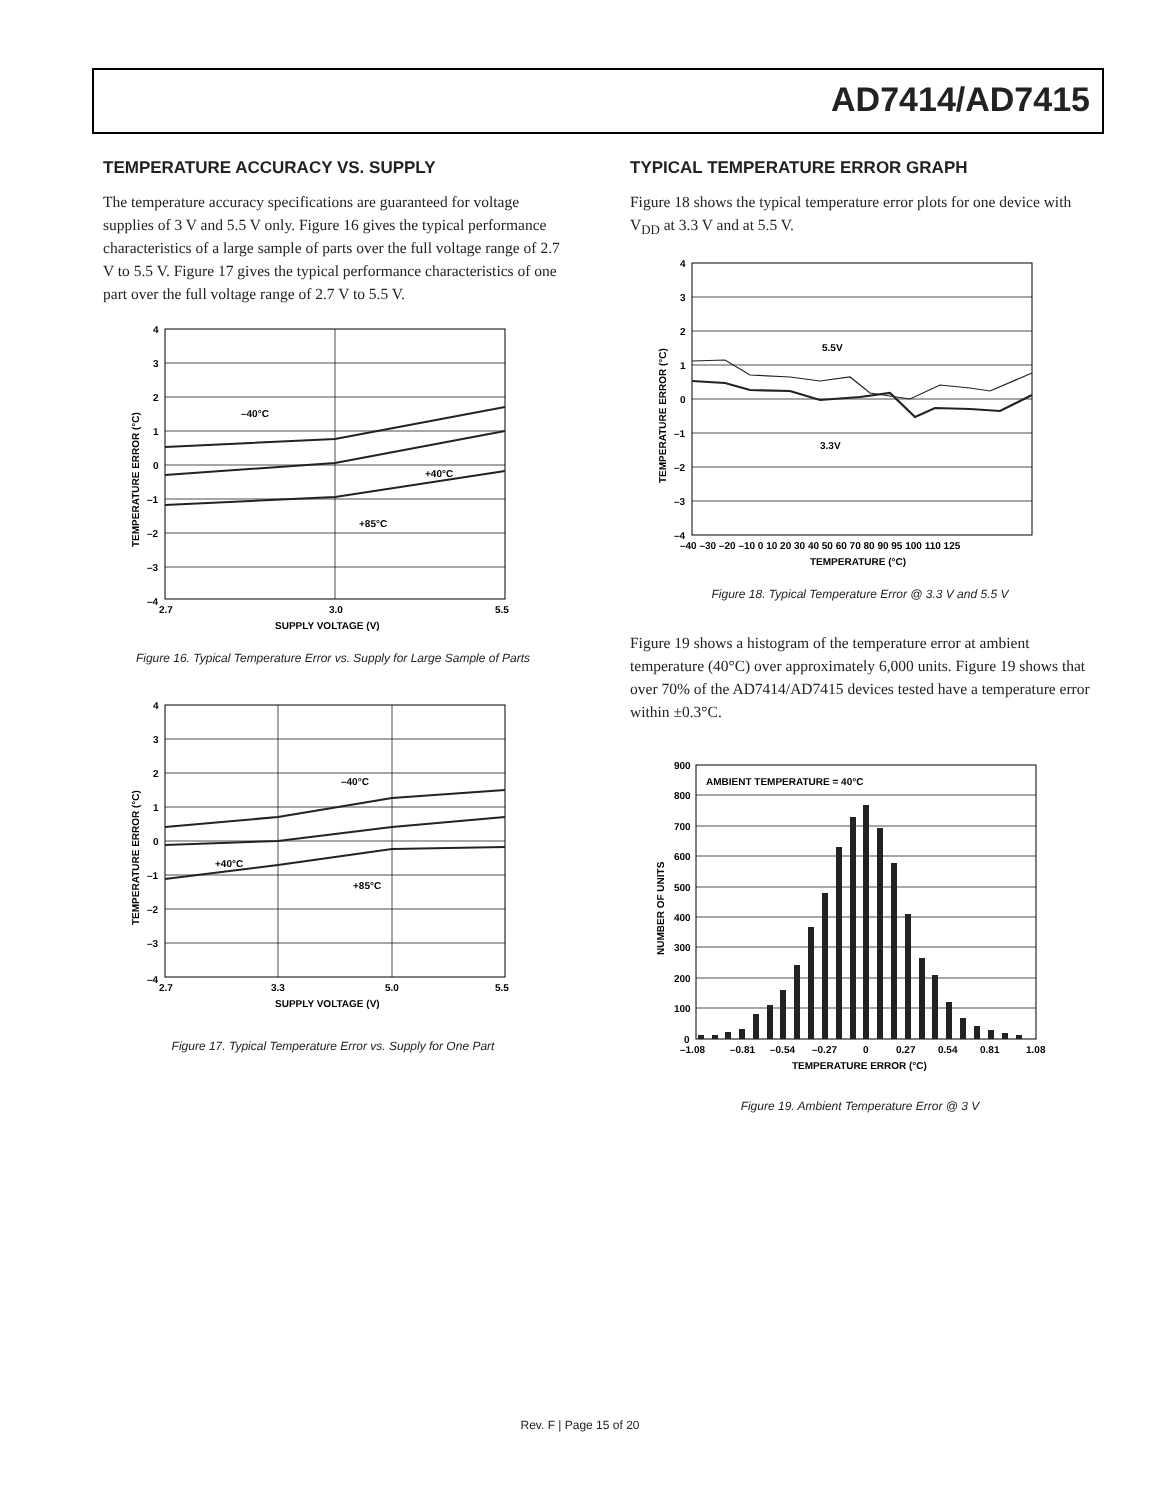AD7414/AD7415
TEMPERATURE ACCURACY VS. SUPPLY
The temperature accuracy specifications are guaranteed for voltage supplies of 3 V and 5.5 V only. Figure 16 gives the typical performance characteristics of a large sample of parts over the full voltage range of 2.7 V to 5.5 V. Figure 17 gives the typical performance characteristics of one part over the full voltage range of 2.7 V to 5.5 V.
4
3
2
1
0
–1
–2
–3
–4
2.7
3.0
5.5
SUPPLY VOLTAGE (V)
–40°C
+40°C
+85°C
TEMPERATURE ERROR (°C)
Figure 16. Typical Temperature Error vs. Supply for Large Sample of Parts
4
3
2
1
0
–1
–2
–3
–4
2.7
3.3
5.0
5.5
SUPPLY VOLTAGE (V)
–40°C
+40°C
+85°C
TEMPERATURE ERROR (°C)
Figure 17. Typical Temperature Error vs. Supply for One Part
TYPICAL TEMPERATURE ERROR GRAPH
Figure 18 shows the typical temperature error plots for one device with V<sub>DD</sub> at 3.3 V and at 5.5 V.
4
3
2
1
0
–1
–2
–3
–4
–40 –30 –20 –10 0 10 20 30 40 50 60 70 80 90 95 100 110 125
TEMPERATURE (°C)
5.5V
3.3V
TEMPERATURE ERROR (°C)
Figure 18. Typical Temperature Error @ 3.3 V and 5.5 V
Figure 19 shows a histogram of the temperature error at ambient temperature (40°C) over approximately 6,000 units. Figure 19 shows that over 70% of the AD7414/AD7415 devices tested have a temperature error within ±0.3°C.
900
800
700
600
500
400
300
200
100
0
–1.08
–0.81
–0.54
–0.27
0
0.27
0.54
0.81
1.08
TEMPERATURE ERROR (°C)
AMBIENT TEMPERATURE = 40°C
NUMBER OF UNITS
Figure 19. Ambient Temperature Error @ 3 V
Rev. F | Page 15 of 20